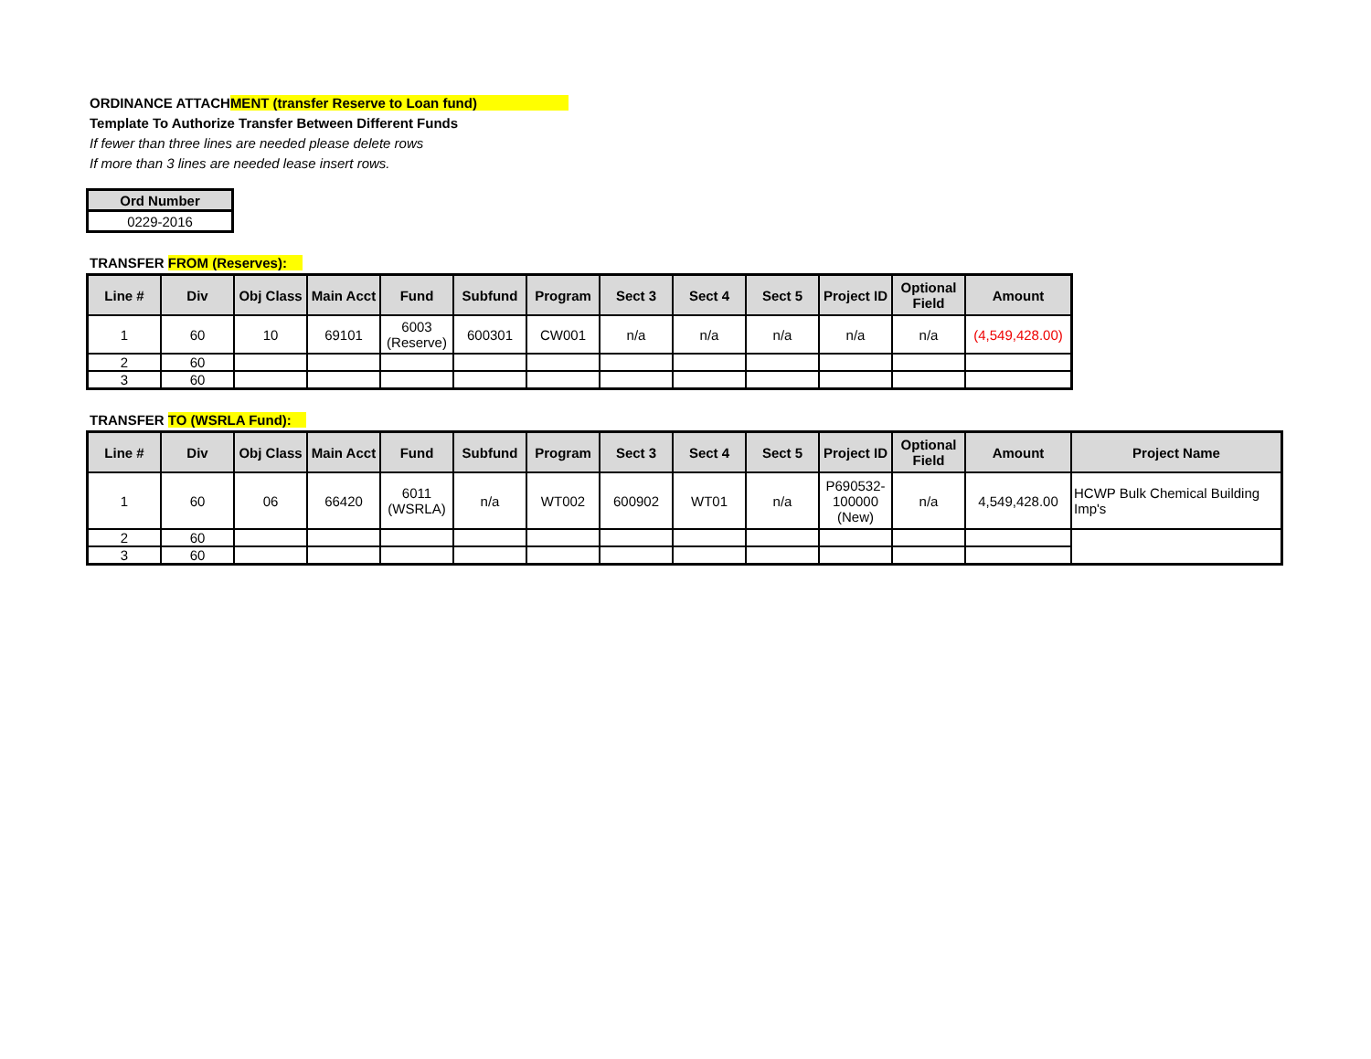ORDINANCE ATTACHMENT (transfer Reserve to Loan fund)
Template To Authorize Transfer Between Different Funds
If fewer than three lines are needed please delete rows
If more than 3 lines are needed lease insert rows.
| Ord Number |
| --- |
| 0229-2016 |
TRANSFER FROM (Reserves):
| Line # | Div | Obj Class | Main Acct | Fund | Subfund | Program | Sect 3 | Sect 4 | Sect 5 | Project ID | Optional Field | Amount |
| --- | --- | --- | --- | --- | --- | --- | --- | --- | --- | --- | --- | --- |
| 1 | 60 | 10 | 69101 | 6003 (Reserve) | 600301 | CW001 | n/a | n/a | n/a | n/a | n/a | (4,549,428.00) |
| 2 | 60 | | | | | | | | | | | |
| 3 | 60 | | | | | | | | | | | |
TRANSFER TO (WSRLA Fund):
| Line # | Div | Obj Class | Main Acct | Fund | Subfund | Program | Sect 3 | Sect 4 | Sect 5 | Project ID | Optional Field | Amount | Project Name |
| --- | --- | --- | --- | --- | --- | --- | --- | --- | --- | --- | --- | --- | --- |
| 1 | 60 | 06 | 66420 | 6011 (WSRLA) | n/a | WT002 | 600902 | WT01 | n/a | P690532-100000 (New) | n/a | 4,549,428.00 | HCWP Bulk Chemical Building Imp's |
| 2 | 60 | | | | | | | | | | | | |
| 3 | 60 | | | | | | | | | | | | |